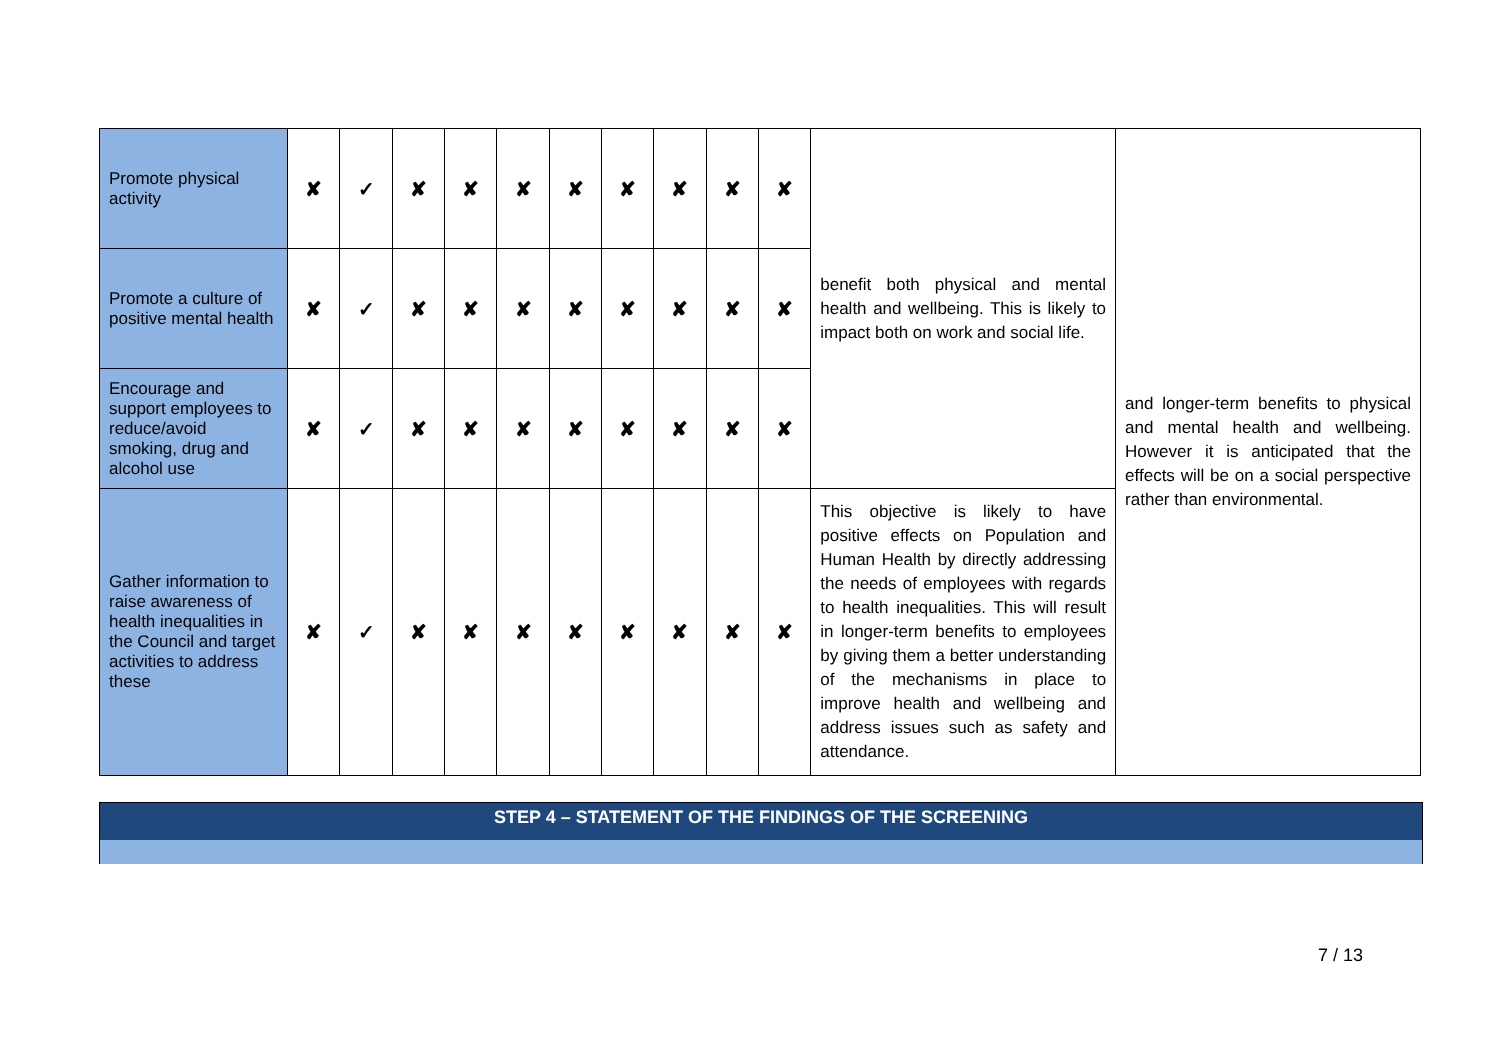| Promote physical activity | ✘ | ✓ | ✘ | ✘ | ✘ | ✘ | ✘ | ✘ | ✘ | ✘ | benefit both physical and mental health and wellbeing. This is likely to impact both on work and social life. | and longer-term benefits to physical and mental health and wellbeing. However it is anticipated that the effects will be on a social perspective rather than environmental. |
| Promote a culture of positive mental health | ✘ | ✓ | ✘ | ✘ | ✘ | ✘ | ✘ | ✘ | ✘ | ✘ | | |
| Encourage and support employees to reduce/avoid smoking, drug and alcohol use | ✘ | ✓ | ✘ | ✘ | ✘ | ✘ | ✘ | ✘ | ✘ | ✘ | | |
| Gather information to raise awareness of health inequalities in the Council and target activities to address these | ✘ | ✓ | ✘ | ✘ | ✘ | ✘ | ✘ | ✘ | ✘ | ✘ | This objective is likely to have positive effects on Population and Human Health by directly addressing the needs of employees with regards to health inequalities. This will result in longer-term benefits to employees by giving them a better understanding of the mechanisms in place to improve health and wellbeing and address issues such as safety and attendance. | |
STEP 4 – STATEMENT OF THE FINDINGS OF THE SCREENING
7 / 13